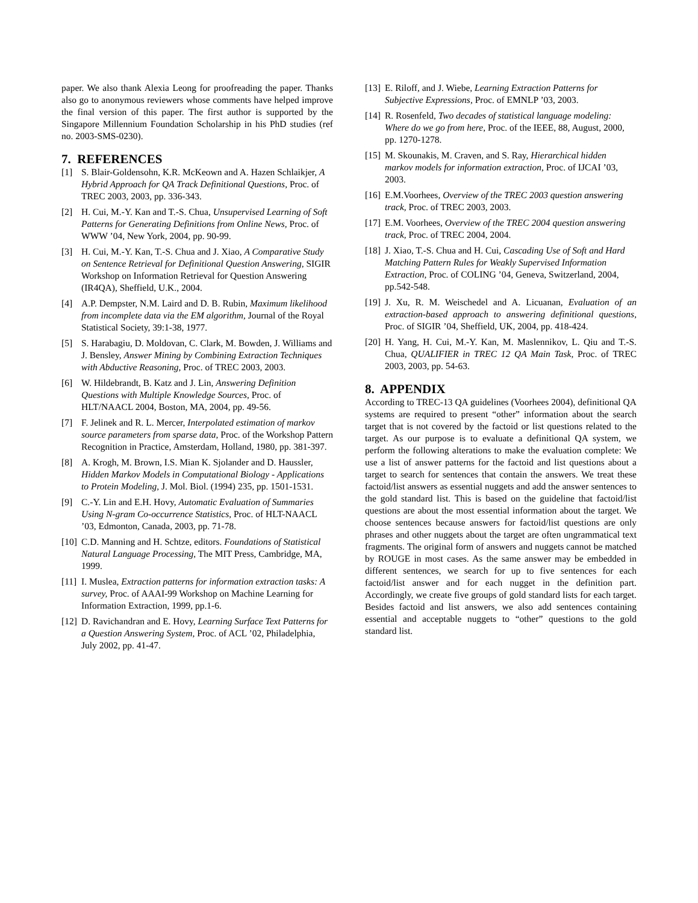paper. We also thank Alexia Leong for proofreading the paper. Thanks also go to anonymous reviewers whose comments have helped improve the final version of this paper. The first author is supported by the Singapore Millennium Foundation Scholarship in his PhD studies (ref no. 2003-SMS-0230).
7. REFERENCES
[1] S. Blair-Goldensohn, K.R. McKeown and A. Hazen Schlaikjer, A Hybrid Approach for QA Track Definitional Questions, Proc. of TREC 2003, 2003, pp. 336-343.
[2] H. Cui, M.-Y. Kan and T.-S. Chua, Unsupervised Learning of Soft Patterns for Generating Definitions from Online News, Proc. of WWW ’04, New York, 2004, pp. 90-99.
[3] H. Cui, M.-Y. Kan, T.-S. Chua and J. Xiao, A Comparative Study on Sentence Retrieval for Definitional Question Answering, SIGIR Workshop on Information Retrieval for Question Answering (IR4QA), Sheffield, U.K., 2004.
[4] A.P. Dempster, N.M. Laird and D. B. Rubin, Maximum likelihood from incomplete data via the EM algorithm, Journal of the Royal Statistical Society, 39:1-38, 1977.
[5] S. Harabagiu, D. Moldovan, C. Clark, M. Bowden, J. Williams and J. Bensley, Answer Mining by Combining Extraction Techniques with Abductive Reasoning, Proc. of TREC 2003, 2003.
[6] W. Hildebrandt, B. Katz and J. Lin, Answering Definition Questions with Multiple Knowledge Sources, Proc. of HLT/NAACL 2004, Boston, MA, 2004, pp. 49-56.
[7] F. Jelinek and R. L. Mercer, Interpolated estimation of markov source parameters from sparse data, Proc. of the Workshop Pattern Recognition in Practice, Amsterdam, Holland, 1980, pp. 381-397.
[8] A. Krogh, M. Brown, I.S. Mian K. Sjolander and D. Haussler, Hidden Markov Models in Computational Biology - Applications to Protein Modeling, J. Mol. Biol. (1994) 235, pp. 1501-1531.
[9] C.-Y. Lin and E.H. Hovy, Automatic Evaluation of Summaries Using N-gram Co-occurrence Statistics, Proc. of HLT-NAACL ’03, Edmonton, Canada, 2003, pp. 71-78.
[10] C.D. Manning and H. Schtze, editors. Foundations of Statistical Natural Language Processing, The MIT Press, Cambridge, MA, 1999.
[11] I. Muslea, Extraction patterns for information extraction tasks: A survey, Proc. of AAAI-99 Workshop on Machine Learning for Information Extraction, 1999, pp.1-6.
[12] D. Ravichandran and E. Hovy, Learning Surface Text Patterns for a Question Answering System, Proc. of ACL ’02, Philadelphia, July 2002, pp. 41-47.
[13] E. Riloff, and J. Wiebe, Learning Extraction Patterns for Subjective Expressions, Proc. of EMNLP ’03, 2003.
[14] R. Rosenfeld, Two decades of statistical language modeling: Where do we go from here, Proc. of the IEEE, 88, August, 2000, pp. 1270-1278.
[15] M. Skounakis, M. Craven, and S. Ray, Hierarchical hidden markov models for information extraction, Proc. of IJCAI ’03, 2003.
[16] E.M.Voorhees, Overview of the TREC 2003 question answering track, Proc. of TREC 2003, 2003.
[17] E.M. Voorhees, Overview of the TREC 2004 question answering track, Proc. of TREC 2004, 2004.
[18] J. Xiao, T.-S. Chua and H. Cui, Cascading Use of Soft and Hard Matching Pattern Rules for Weakly Supervised Information Extraction, Proc. of COLING ’04, Geneva, Switzerland, 2004, pp.542-548.
[19] J. Xu, R. M. Weischedel and A. Licuanan, Evaluation of an extraction-based approach to answering definitional questions, Proc. of SIGIR ’04, Sheffield, UK, 2004, pp. 418-424.
[20] H. Yang, H. Cui, M.-Y. Kan, M. Maslennikov, L. Qiu and T.-S. Chua, QUALIFIER in TREC 12 QA Main Task, Proc. of TREC 2003, 2003, pp. 54-63.
8. APPENDIX
According to TREC-13 QA guidelines (Voorhees 2004), definitional QA systems are required to present “other” information about the search target that is not covered by the factoid or list questions related to the target. As our purpose is to evaluate a definitional QA system, we perform the following alterations to make the evaluation complete: We use a list of answer patterns for the factoid and list questions about a target to search for sentences that contain the answers. We treat these factoid/list answers as essential nuggets and add the answer sentences to the gold standard list. This is based on the guideline that factoid/list questions are about the most essential information about the target. We choose sentences because answers for factoid/list questions are only phrases and other nuggets about the target are often ungrammatical text fragments. The original form of answers and nuggets cannot be matched by ROUGE in most cases. As the same answer may be embedded in different sentences, we search for up to five sentences for each factoid/list answer and for each nugget in the definition part. Accordingly, we create five groups of gold standard lists for each target. Besides factoid and list answers, we also add sentences containing essential and acceptable nuggets to “other” questions to the gold standard list.